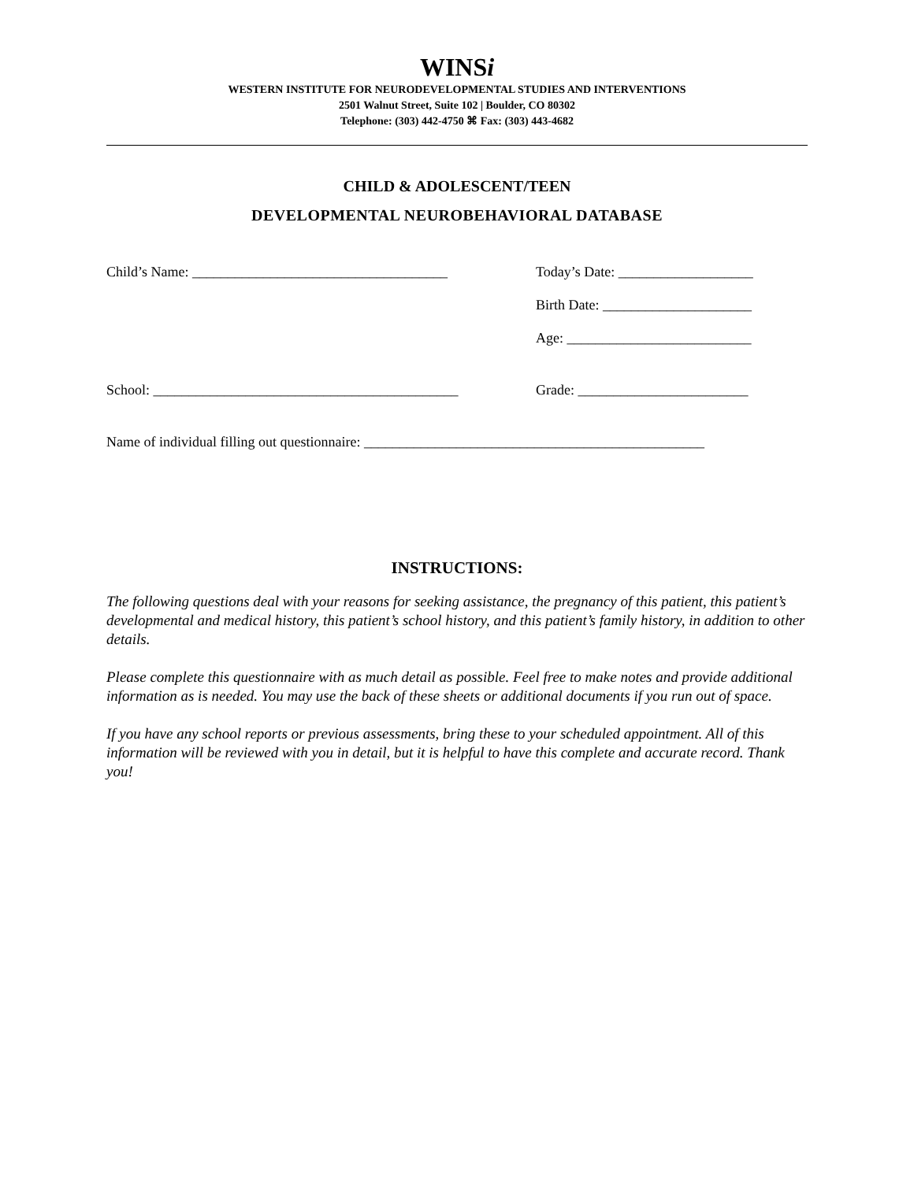WINSi
WESTERN INSTITUTE FOR NEURODEVELOPMENTAL STUDIES AND INTERVENTIONS
2501 Walnut Street, Suite 102 | Boulder, CO 80302
Telephone: (303) 442-4750 ⌘ Fax: (303) 443-4682
CHILD & ADOLESCENT/TEEN
DEVELOPMENTAL NEUROBEHAVIORAL DATABASE
Child’s Name: ____________________________________ Today’s Date: ___________________
Birth Date: _____________________
Age: __________________________
School: ___________________________________________
Grade: ________________________
Name of individual filling out questionnaire: ________________________________________________
INSTRUCTIONS:
The following questions deal with your reasons for seeking assistance, the pregnancy of this patient, this patient’s developmental and medical history, this patient’s school history, and this patient’s family history, in addition to other details.
Please complete this questionnaire with as much detail as possible. Feel free to make notes and provide additional information as is needed. You may use the back of these sheets or additional documents if you run out of space.
If you have any school reports or previous assessments, bring these to your scheduled appointment. All of this information will be reviewed with you in detail, but it is helpful to have this complete and accurate record. Thank you!